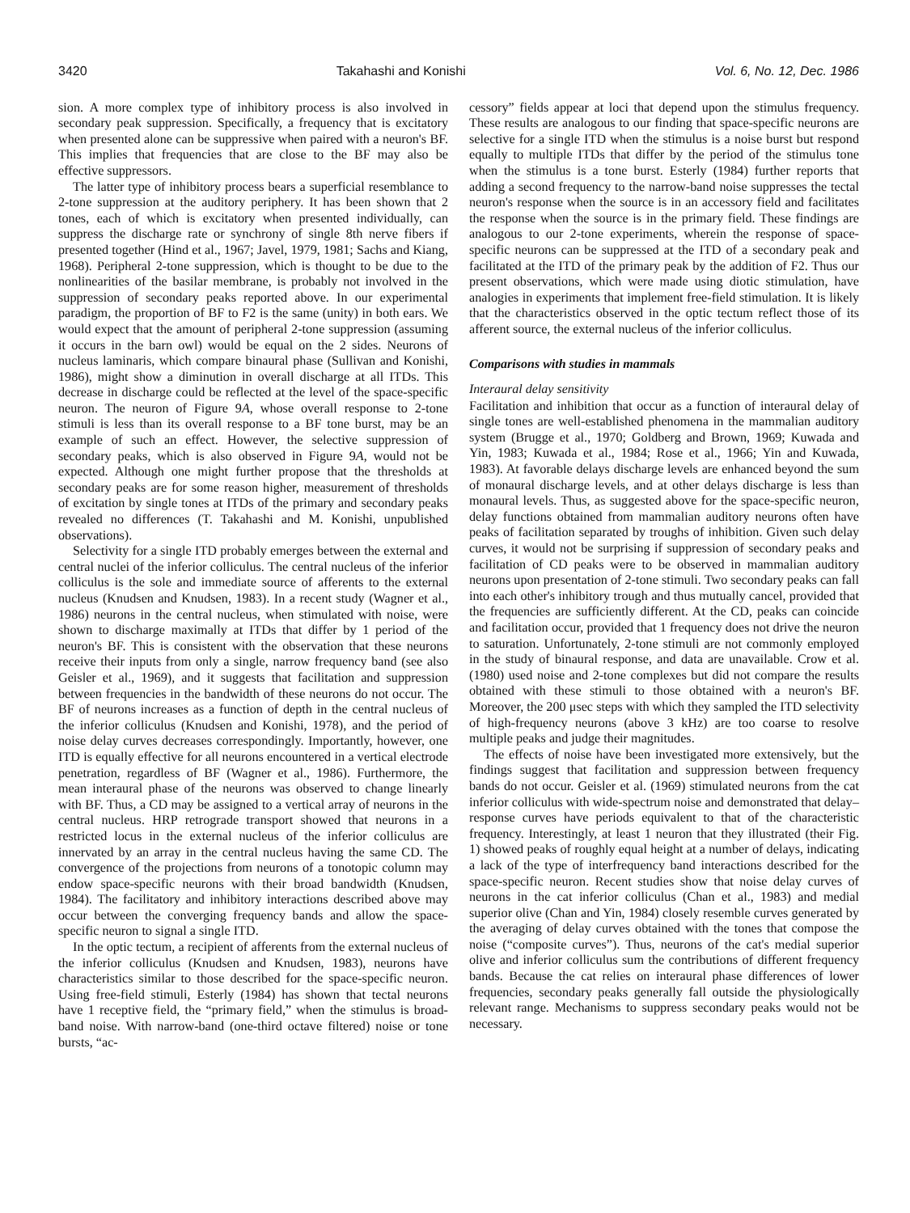3420 Takahashi and Konishi Vol. 6, No. 12, Dec. 1986
sion. A more complex type of inhibitory process is also involved in secondary peak suppression. Specifically, a frequency that is excitatory when presented alone can be suppressive when paired with a neuron's BF. This implies that frequencies that are close to the BF may also be effective suppressors.
The latter type of inhibitory process bears a superficial resemblance to 2-tone suppression at the auditory periphery. It has been shown that 2 tones, each of which is excitatory when presented individually, can suppress the discharge rate or synchrony of single 8th nerve fibers if presented together (Hind et al., 1967; Javel, 1979, 1981; Sachs and Kiang, 1968). Peripheral 2-tone suppression, which is thought to be due to the nonlinearities of the basilar membrane, is probably not involved in the suppression of secondary peaks reported above. In our experimental paradigm, the proportion of BF to F2 is the same (unity) in both ears. We would expect that the amount of peripheral 2-tone suppression (assuming it occurs in the barn owl) would be equal on the 2 sides. Neurons of nucleus laminaris, which compare binaural phase (Sullivan and Konishi, 1986), might show a diminution in overall discharge at all ITDs. This decrease in discharge could be reflected at the level of the space-specific neuron. The neuron of Figure 9A, whose overall response to 2-tone stimuli is less than its overall response to a BF tone burst, may be an example of such an effect. However, the selective suppression of secondary peaks, which is also observed in Figure 9A, would not be expected. Although one might further propose that the thresholds at secondary peaks are for some reason higher, measurement of thresholds of excitation by single tones at ITDs of the primary and secondary peaks revealed no differences (T. Takahashi and M. Konishi, unpublished observations).
Selectivity for a single ITD probably emerges between the external and central nuclei of the inferior colliculus. The central nucleus of the inferior colliculus is the sole and immediate source of afferents to the external nucleus (Knudsen and Knudsen, 1983). In a recent study (Wagner et al., 1986) neurons in the central nucleus, when stimulated with noise, were shown to discharge maximally at ITDs that differ by 1 period of the neuron's BF. This is consistent with the observation that these neurons receive their inputs from only a single, narrow frequency band (see also Geisler et al., 1969), and it suggests that facilitation and suppression between frequencies in the bandwidth of these neurons do not occur. The BF of neurons increases as a function of depth in the central nucleus of the inferior colliculus (Knudsen and Konishi, 1978), and the period of noise delay curves decreases correspondingly. Importantly, however, one ITD is equally effective for all neurons encountered in a vertical electrode penetration, regardless of BF (Wagner et al., 1986). Furthermore, the mean interaural phase of the neurons was observed to change linearly with BF. Thus, a CD may be assigned to a vertical array of neurons in the central nucleus. HRP retrograde transport showed that neurons in a restricted locus in the external nucleus of the inferior colliculus are innervated by an array in the central nucleus having the same CD. The convergence of the projections from neurons of a tonotopic column may endow space-specific neurons with their broad bandwidth (Knudsen, 1984). The facilitatory and inhibitory interactions described above may occur between the converging frequency bands and allow the space-specific neuron to signal a single ITD.
In the optic tectum, a recipient of afferents from the external nucleus of the inferior colliculus (Knudsen and Knudsen, 1983), neurons have characteristics similar to those described for the space-specific neuron. Using free-field stimuli, Esterly (1984) has shown that tectal neurons have 1 receptive field, the “primary field,” when the stimulus is broad-band noise. With narrow-band (one-third octave filtered) noise or tone bursts, “ac-
cessory” fields appear at loci that depend upon the stimulus frequency. These results are analogous to our finding that space-specific neurons are selective for a single ITD when the stimulus is a noise burst but respond equally to multiple ITDs that differ by the period of the stimulus tone when the stimulus is a tone burst. Esterly (1984) further reports that adding a second frequency to the narrow-band noise suppresses the tectal neuron's response when the source is in an accessory field and facilitates the response when the source is in the primary field. These findings are analogous to our 2-tone experiments, wherein the response of space-specific neurons can be suppressed at the ITD of a secondary peak and facilitated at the ITD of the primary peak by the addition of F2. Thus our present observations, which were made using diotic stimulation, have analogies in experiments that implement free-field stimulation. It is likely that the characteristics observed in the optic tectum reflect those of its afferent source, the external nucleus of the inferior colliculus.
Comparisons with studies in mammals
Interaural delay sensitivity
Facilitation and inhibition that occur as a function of interaural delay of single tones are well-established phenomena in the mammalian auditory system (Brugge et al., 1970; Goldberg and Brown, 1969; Kuwada and Yin, 1983; Kuwada et al., 1984; Rose et al., 1966; Yin and Kuwada, 1983). At favorable delays discharge levels are enhanced beyond the sum of monaural discharge levels, and at other delays discharge is less than monaural levels. Thus, as suggested above for the space-specific neuron, delay functions obtained from mammalian auditory neurons often have peaks of facilitation separated by troughs of inhibition. Given such delay curves, it would not be surprising if suppression of secondary peaks and facilitation of CD peaks were to be observed in mammalian auditory neurons upon presentation of 2-tone stimuli. Two secondary peaks can fall into each other's inhibitory trough and thus mutually cancel, provided that the frequencies are sufficiently different. At the CD, peaks can coincide and facilitation occur, provided that 1 frequency does not drive the neuron to saturation. Unfortunately, 2-tone stimuli are not commonly employed in the study of binaural response, and data are unavailable. Crow et al. (1980) used noise and 2-tone complexes but did not compare the results obtained with these stimuli to those obtained with a neuron's BF. Moreover, the 200 μsec steps with which they sampled the ITD selectivity of high-frequency neurons (above 3 kHz) are too coarse to resolve multiple peaks and judge their magnitudes.
The effects of noise have been investigated more extensively, but the findings suggest that facilitation and suppression between frequency bands do not occur. Geisler et al. (1969) stimulated neurons from the cat inferior colliculus with wide-spectrum noise and demonstrated that delay–response curves have periods equivalent to that of the characteristic frequency. Interestingly, at least 1 neuron that they illustrated (their Fig. 1) showed peaks of roughly equal height at a number of delays, indicating a lack of the type of interfrequency band interactions described for the space-specific neuron. Recent studies show that noise delay curves of neurons in the cat inferior colliculus (Chan et al., 1983) and medial superior olive (Chan and Yin, 1984) closely resemble curves generated by the averaging of delay curves obtained with the tones that compose the noise (“composite curves”). Thus, neurons of the cat's medial superior olive and inferior colliculus sum the contributions of different frequency bands. Because the cat relies on interaural phase differences of lower frequencies, secondary peaks generally fall outside the physiologically relevant range. Mechanisms to suppress secondary peaks would not be necessary.